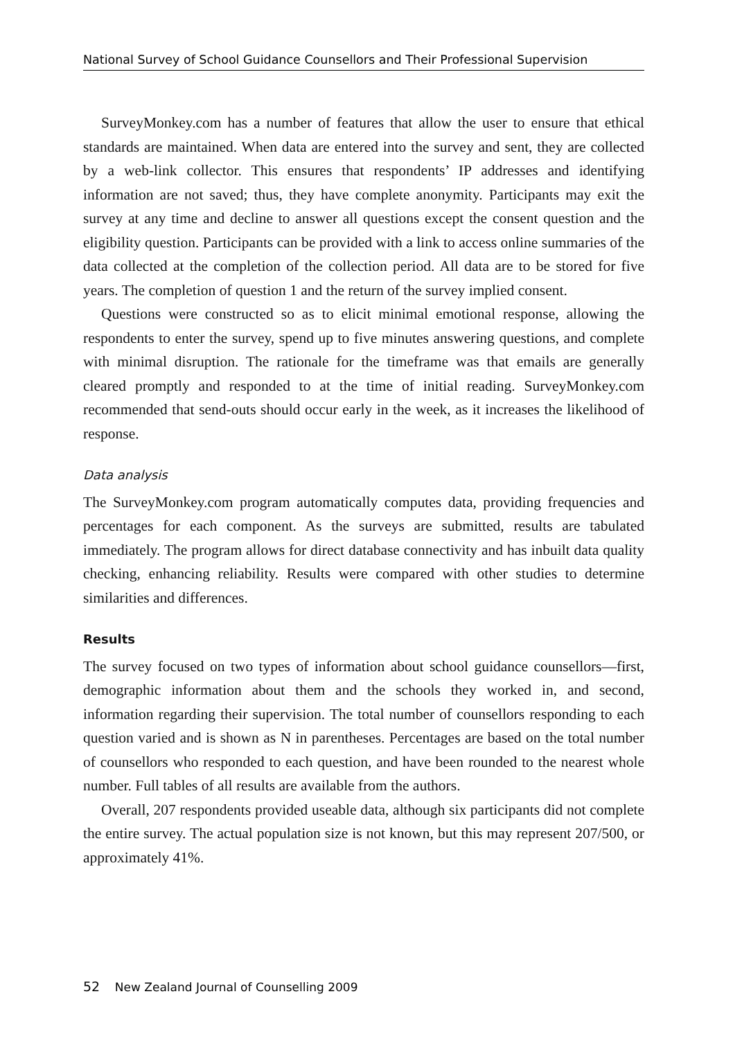National Survey of School Guidance Counsellors and Their Professional Supervision
SurveyMonkey.com has a number of features that allow the user to ensure that ethical standards are maintained. When data are entered into the survey and sent, they are collected by a web-link collector. This ensures that respondents’ IP addresses and identifying information are not saved; thus, they have complete anonymity. Participants may exit the survey at any time and decline to answer all questions except the consent question and the eligibility question. Participants can be provided with a link to access online summaries of the data collected at the completion of the collection period. All data are to be stored for five years. The completion of question 1 and the return of the survey implied consent.
Questions were constructed so as to elicit minimal emotional response, allowing the respondents to enter the survey, spend up to five minutes answering questions, and complete with minimal disruption. The rationale for the timeframe was that emails are generally cleared promptly and responded to at the time of initial reading. SurveyMonkey.com recommended that send-outs should occur early in the week, as it increases the likelihood of response.
Data analysis
The SurveyMonkey.com program automatically computes data, providing frequencies and percentages for each component. As the surveys are submitted, results are tabulated immediately. The program allows for direct database connectivity and has inbuilt data quality checking, enhancing reliability. Results were compared with other studies to determine similarities and differences.
Results
The survey focused on two types of information about school guidance counsellors—first, demographic information about them and the schools they worked in, and second, information regarding their supervision. The total number of counsellors responding to each question varied and is shown as N in parentheses. Percentages are based on the total number of counsellors who responded to each question, and have been rounded to the nearest whole number. Full tables of all results are available from the authors.
Overall, 207 respondents provided useable data, although six participants did not complete the entire survey. The actual population size is not known, but this may represent 207/500, or approximately 41%.
52 New Zealand Journal of Counselling 2009